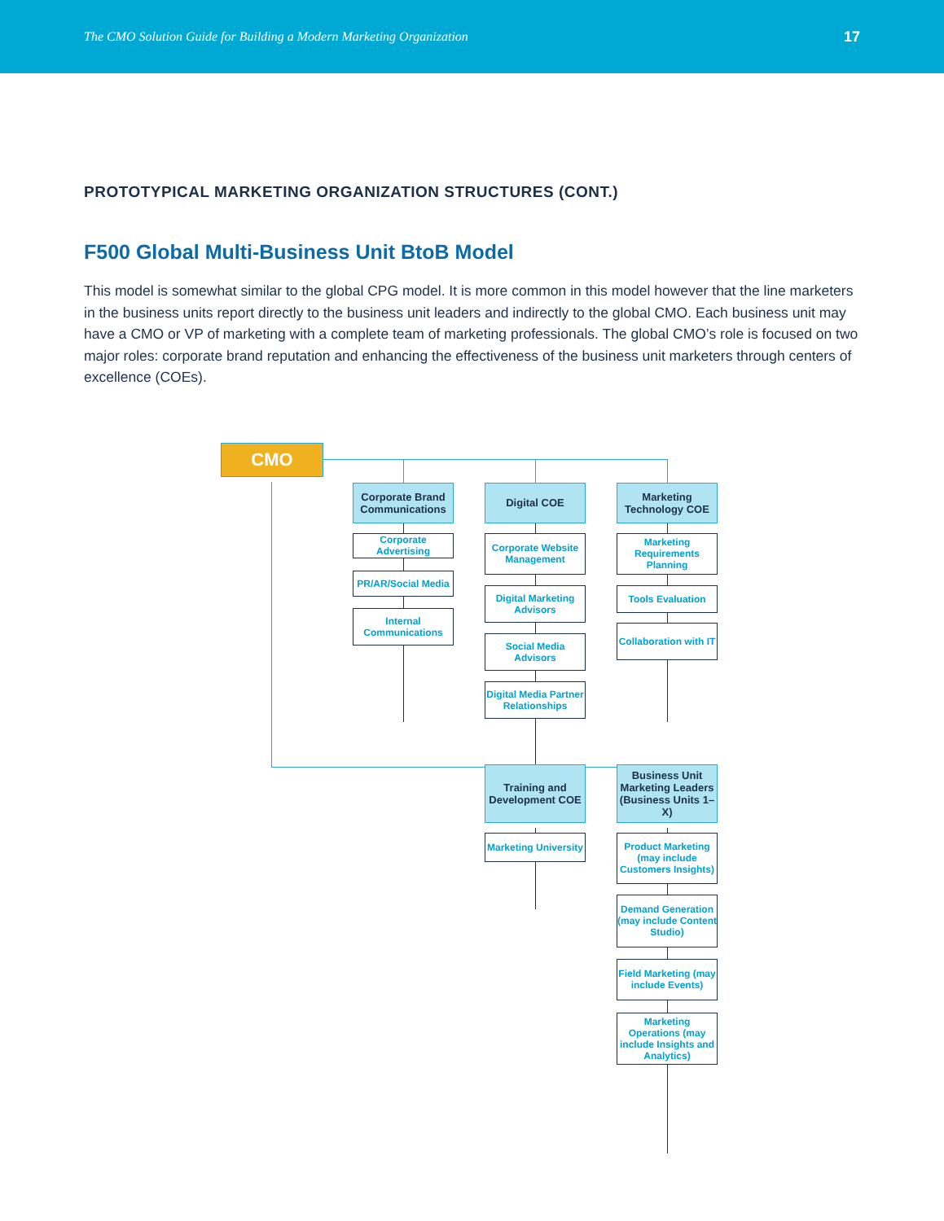The CMO Solution Guide for Building a Modern Marketing Organization 17
PROTOTYPICAL MARKETING ORGANIZATION STRUCTURES (CONT.)
F500 Global Multi-Business Unit BtoB Model
This model is somewhat similar to the global CPG model. It is more common in this model however that the line marketers in the business units report directly to the business unit leaders and indirectly to the global CMO. Each business unit may have a CMO or VP of marketing with a complete team of marketing professionals. The global CMO’s role is focused on two major roles: corporate brand reputation and enhancing the effectiveness of the business unit marketers through centers of excellence (COEs).
CMO
Corporate Brand Communications
Corporate Advertising
PR/AR/Social Media
Internal Communications
Digital COE
Corporate Website Management
Digital Marketing Advisors
Social Media Advisors
Digital Media Partner Relationships
Marketing Technology COE
Marketing Requirements Planning
Tools Evaluation
Collaboration with IT
Training and Development COE
Marketing University
Business Unit Marketing Leaders (Business Units 1–X)
Product Marketing (may include Customers Insights)
Demand Generation (may include Content Studio)
Field Marketing (may include Events)
Marketing Operations (may include Insights and Analytics)